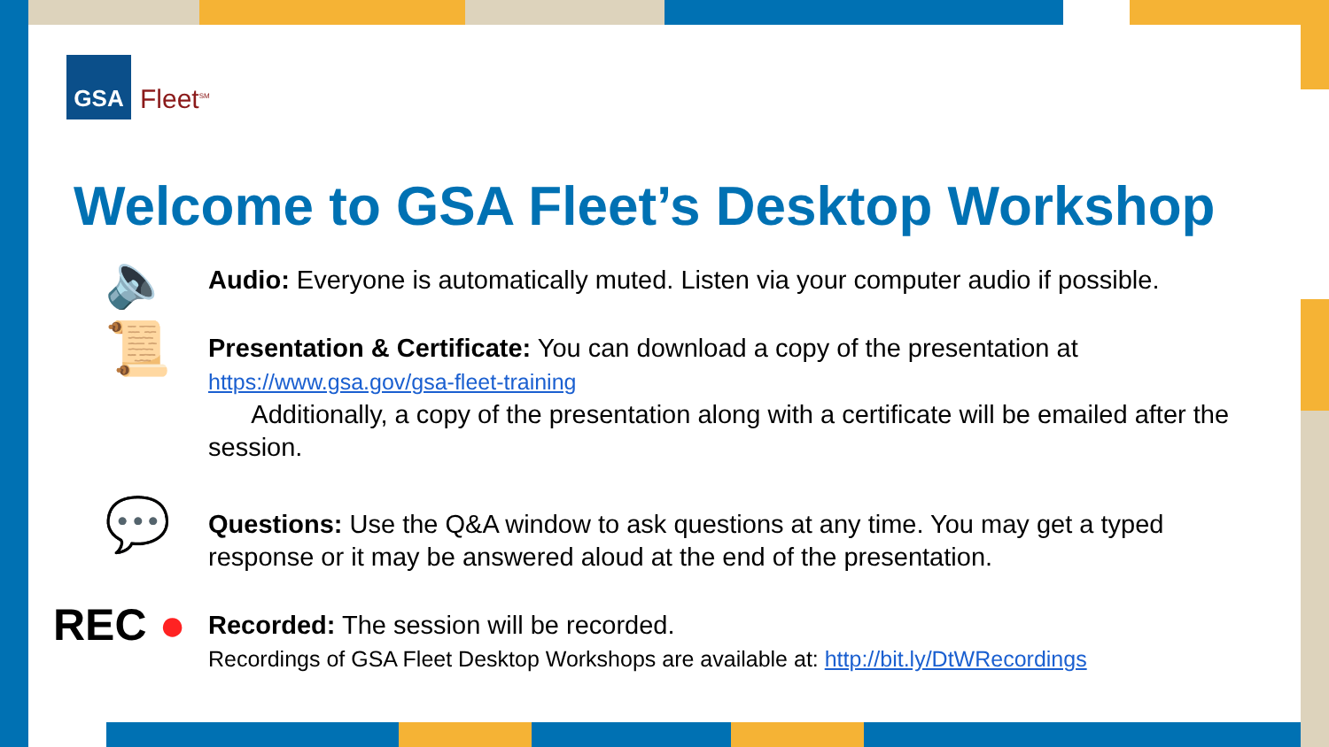GSA
Fleet<sup>SM</sup>
Welcome to GSA Fleet’s Desktop Workshop
🔈
Audio: Everyone is automatically muted. Listen via your computer audio if possible.
📜
Presentation & Certificate: You can download a copy of the presentation at
https://www.gsa.gov/gsa-fleet-training
Additionally, a copy of the presentation along with a certificate will be emailed after the session.
💬
Questions: Use the Q&A window to ask questions at any time. You may get a typed response or it may be answered aloud at the end of the presentation.
REC ●
Recorded: The session will be recorded.
Recordings of GSA Fleet Desktop Workshops are available at: http://bit.ly/DtWRecordings